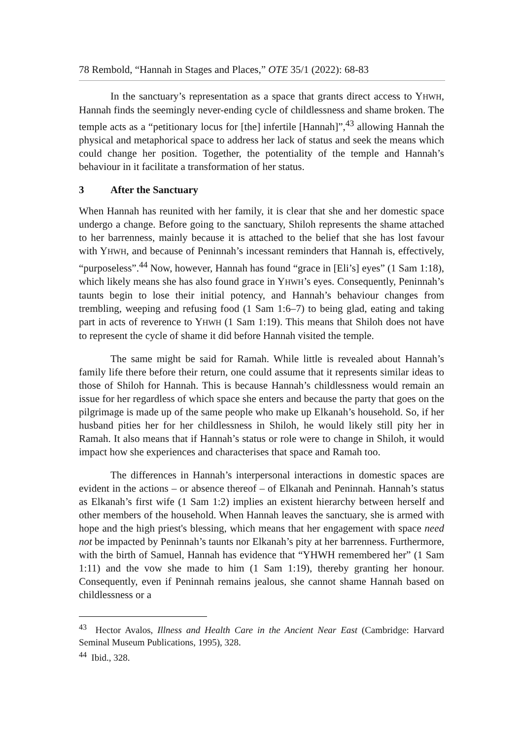78 Rembold, “Hannah in Stages and Places,” OTE 35/1 (2022): 68-83
In the sanctuary’s representation as a space that grants direct access to YHWH, Hannah finds the seemingly never-ending cycle of childlessness and shame broken. The temple acts as a “petitionary locus for [the] infertile [Hannah]”,<sup>43</sup> allowing Hannah the physical and metaphorical space to address her lack of status and seek the means which could change her position. Together, the potentiality of the temple and Hannah’s behaviour in it facilitate a transformation of her status.
3 After the Sanctuary
When Hannah has reunited with her family, it is clear that she and her domestic space undergo a change. Before going to the sanctuary, Shiloh represents the shame attached to her barrenness, mainly because it is attached to the belief that she has lost favour with YHWH, and because of Peninnah’s incessant reminders that Hannah is, effectively, “purposeless”.<sup>44</sup> Now, however, Hannah has found “grace in [Eli’s] eyes” (1 Sam 1:18), which likely means she has also found grace in YHWH’s eyes. Consequently, Peninnah’s taunts begin to lose their initial potency, and Hannah’s behaviour changes from trembling, weeping and refusing food (1 Sam 1:6–7) to being glad, eating and taking part in acts of reverence to YHWH (1 Sam 1:19). This means that Shiloh does not have to represent the cycle of shame it did before Hannah visited the temple.
The same might be said for Ramah. While little is revealed about Hannah’s family life there before their return, one could assume that it represents similar ideas to those of Shiloh for Hannah. This is because Hannah’s childlessness would remain an issue for her regardless of which space she enters and because the party that goes on the pilgrimage is made up of the same people who make up Elkanah’s household. So, if her husband pities her for her childlessness in Shiloh, he would likely still pity her in Ramah. It also means that if Hannah’s status or role were to change in Shiloh, it would impact how she experiences and characterises that space and Ramah too.
The differences in Hannah’s interpersonal interactions in domestic spaces are evident in the actions – or absence thereof – of Elkanah and Peninnah. Hannah’s status as Elkanah’s first wife (1 Sam 1:2) implies an existent hierarchy between herself and other members of the household. When Hannah leaves the sanctuary, she is armed with hope and the high priest's blessing, which means that her engagement with space need not be impacted by Peninnah’s taunts nor Elkanah’s pity at her barrenness. Furthermore, with the birth of Samuel, Hannah has evidence that “YHWH remembered her” (1 Sam 1:11) and the vow she made to him (1 Sam 1:19), thereby granting her honour. Consequently, even if Peninnah remains jealous, she cannot shame Hannah based on childlessness or a
<sup>43</sup> Hector Avalos, Illness and Health Care in the Ancient Near East (Cambridge: Harvard Seminal Museum Publications, 1995), 328.
<sup>44</sup> Ibid., 328.